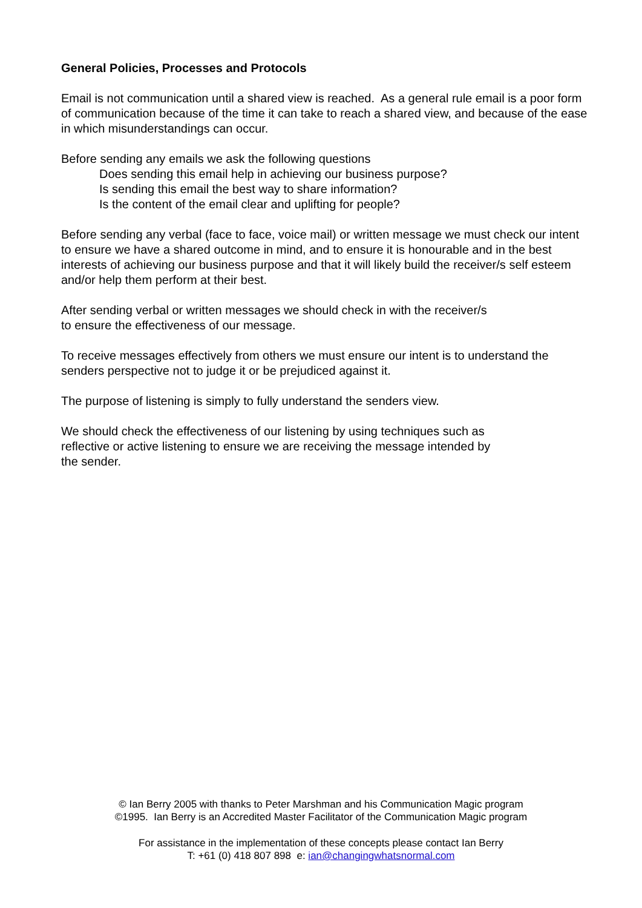General Policies, Processes and Protocols
Email is not communication until a shared view is reached. As a general rule email is a poor form of communication because of the time it can take to reach a shared view, and because of the ease in which misunderstandings can occur.
Before sending any emails we ask the following questions
Does sending this email help in achieving our business purpose?
Is sending this email the best way to share information?
Is the content of the email clear and uplifting for people?
Before sending any verbal (face to face, voice mail) or written message we must check our intent to ensure we have a shared outcome in mind, and to ensure it is honourable and in the best interests of achieving our business purpose and that it will likely build the receiver/s self esteem and/or help them perform at their best.
After sending verbal or written messages we should check in with the receiver/s
to ensure the effectiveness of our message.
To receive messages effectively from others we must ensure our intent is to understand the senders perspective not to judge it or be prejudiced against it.
The purpose of listening is simply to fully understand the senders view.
We should check the effectiveness of our listening by using techniques such as
reflective or active listening to ensure we are receiving the message intended by
the sender.
© Ian Berry 2005 with thanks to Peter Marshman and his Communication Magic program
©1995. Ian Berry is an Accredited Master Facilitator of the Communication Magic program
For assistance in the implementation of these concepts please contact Ian Berry
T: +61 (0) 418 807 898 e: ian@changingwhatsnormal.com